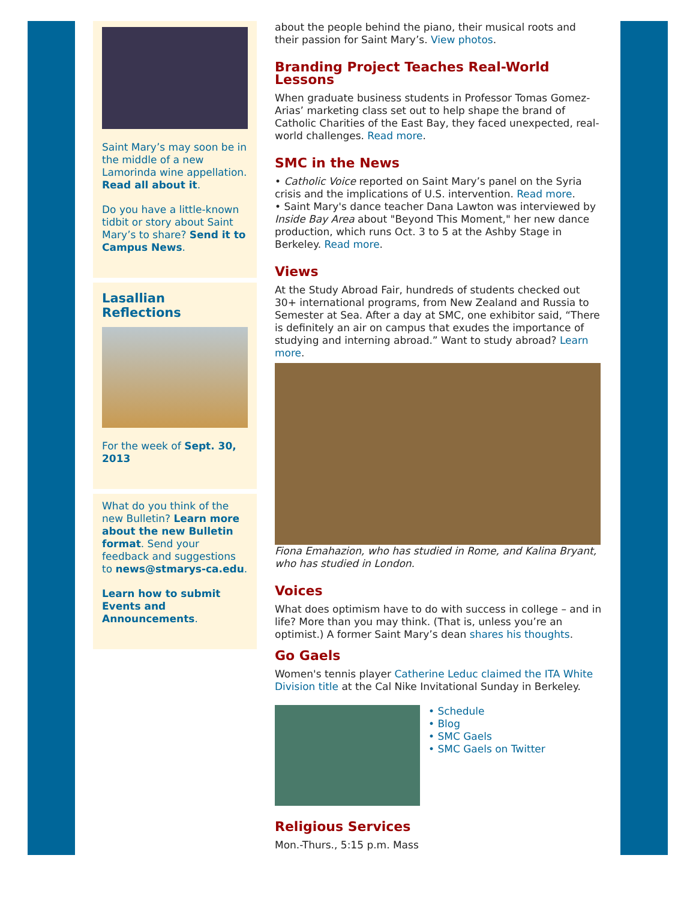Saint Mary’s may soon be in the middle of a new Lamorinda wine appellation. Read all about it.
Do you have a little-known tidbit or story about Saint Mary’s to share? Send it to Campus News.
Lasallian Reflections
For the week of Sept. 30, 2013
What do you think of the new Bulletin? Learn more about the new Bulletin format. Send your feedback and suggestions to news@stmarys-ca.edu.
Learn how to submit Events and Announcements.
about the people behind the piano, their musical roots and their passion for Saint Mary’s. View photos.
Branding Project Teaches Real-World Lessons
When graduate business students in Professor Tomas Gomez-Arias’ marketing class set out to help shape the brand of Catholic Charities of the East Bay, they faced unexpected, real-world challenges. Read more.
SMC in the News
• Catholic Voice reported on Saint Mary’s panel on the Syria crisis and the implications of U.S. intervention. Read more.
• Saint Mary's dance teacher Dana Lawton was interviewed by Inside Bay Area about "Beyond This Moment," her new dance production, which runs Oct. 3 to 5 at the Ashby Stage in Berkeley. Read more.
Views
At the Study Abroad Fair, hundreds of students checked out 30+ international programs, from New Zealand and Russia to Semester at Sea. After a day at SMC, one exhibitor said, “There is definitely an air on campus that exudes the importance of studying and interning abroad.” Want to study abroad? Learn more.
Fiona Emahazion, who has studied in Rome, and Kalina Bryant, who has studied in London.
Voices
What does optimism have to do with success in college – and in life? More than you may think. (That is, unless you’re an optimist.) A former Saint Mary’s dean shares his thoughts.
Go Gaels
Women's tennis player Catherine Leduc claimed the ITA White Division title at the Cal Nike Invitational Sunday in Berkeley.
• Schedule
• Blog
• SMC Gaels
• SMC Gaels on Twitter
Religious Services
Mon.-Thurs., 5:15 p.m. Mass